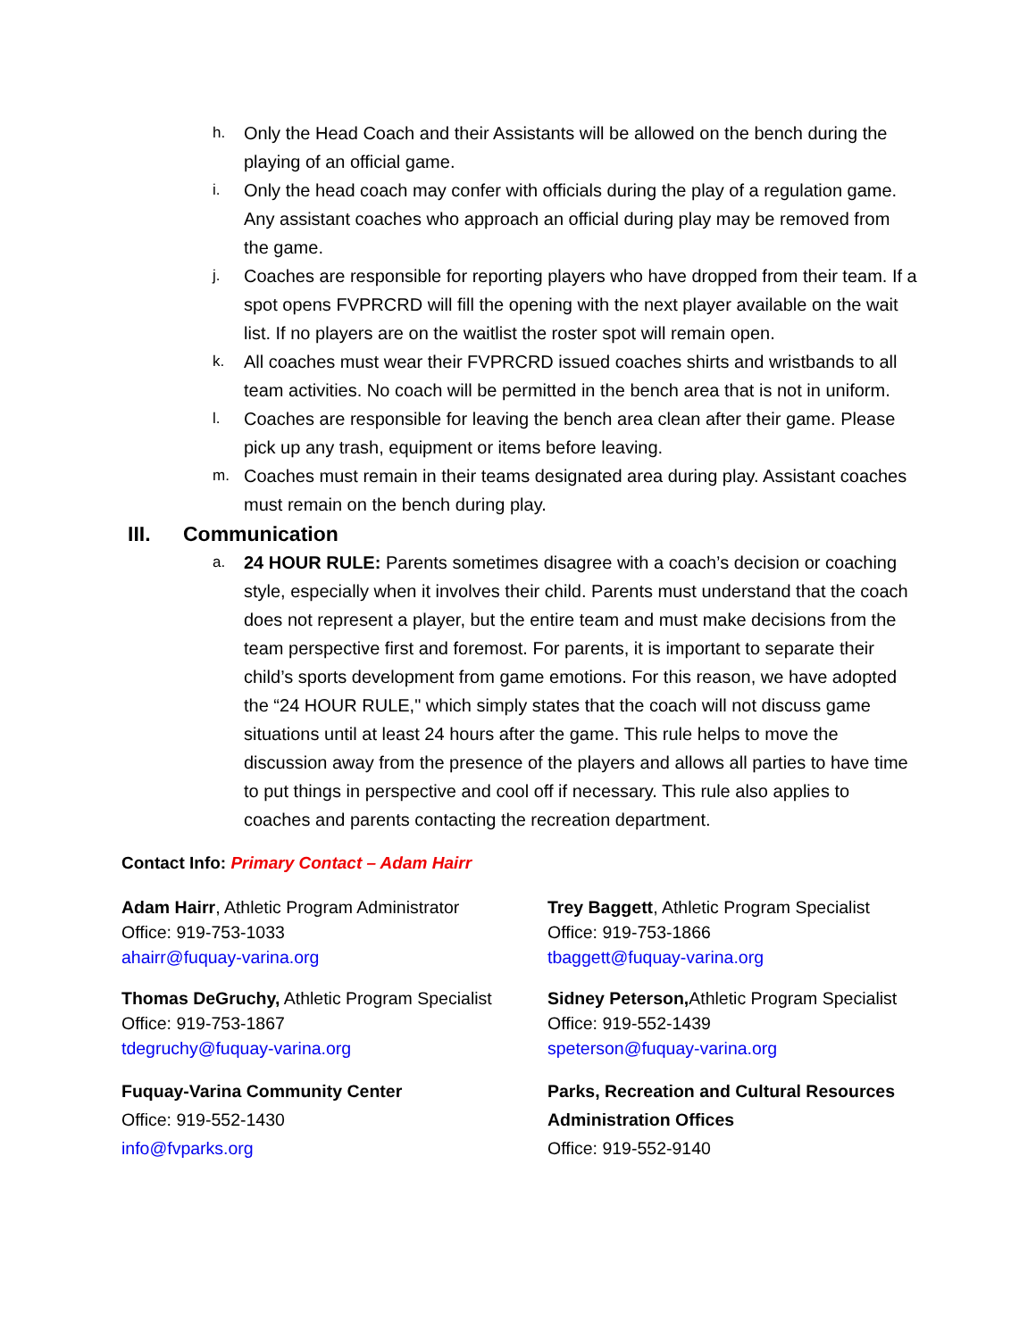h. Only the Head Coach and their Assistants will be allowed on the bench during the playing of an official game.
i. Only the head coach may confer with officials during the play of a regulation game. Any assistant coaches who approach an official during play may be removed from the game.
j. Coaches are responsible for reporting players who have dropped from their team. If a spot opens FVPRCRD will fill the opening with the next player available on the wait list. If no players are on the waitlist the roster spot will remain open.
k. All coaches must wear their FVPRCRD issued coaches shirts and wristbands to all team activities. No coach will be permitted in the bench area that is not in uniform.
l. Coaches are responsible for leaving the bench area clean after their game. Please pick up any trash, equipment or items before leaving.
m. Coaches must remain in their teams designated area during play. Assistant coaches must remain on the bench during play.
III. Communication
a. 24 HOUR RULE: Parents sometimes disagree with a coach’s decision or coaching style, especially when it involves their child. Parents must understand that the coach does not represent a player, but the entire team and must make decisions from the team perspective first and foremost. For parents, it is important to separate their child’s sports development from game emotions. For this reason, we have adopted the “24 HOUR RULE," which simply states that the coach will not discuss game situations until at least 24 hours after the game. This rule helps to move the discussion away from the presence of the players and allows all parties to have time to put things in perspective and cool off if necessary. This rule also applies to coaches and parents contacting the recreation department.
Contact Info: Primary Contact – Adam Hairr
Adam Hairr, Athletic Program Administrator
Office: 919-753-1033
ahairr@fuquay-varina.org
Trey Baggett, Athletic Program Specialist
Office: 919-753-1866
tbaggett@fuquay-varina.org
Thomas DeGruchy, Athletic Program Specialist
Office: 919-753-1867
tdegruchy@fuquay-varina.org
Sidney Peterson, Athletic Program Specialist
Office: 919-552-1439
speterson@fuquay-varina.org
Fuquay-Varina Community Center
Office: 919-552-1430
info@fvparks.org
Parks, Recreation and Cultural Resources Administration Offices
Office: 919-552-9140